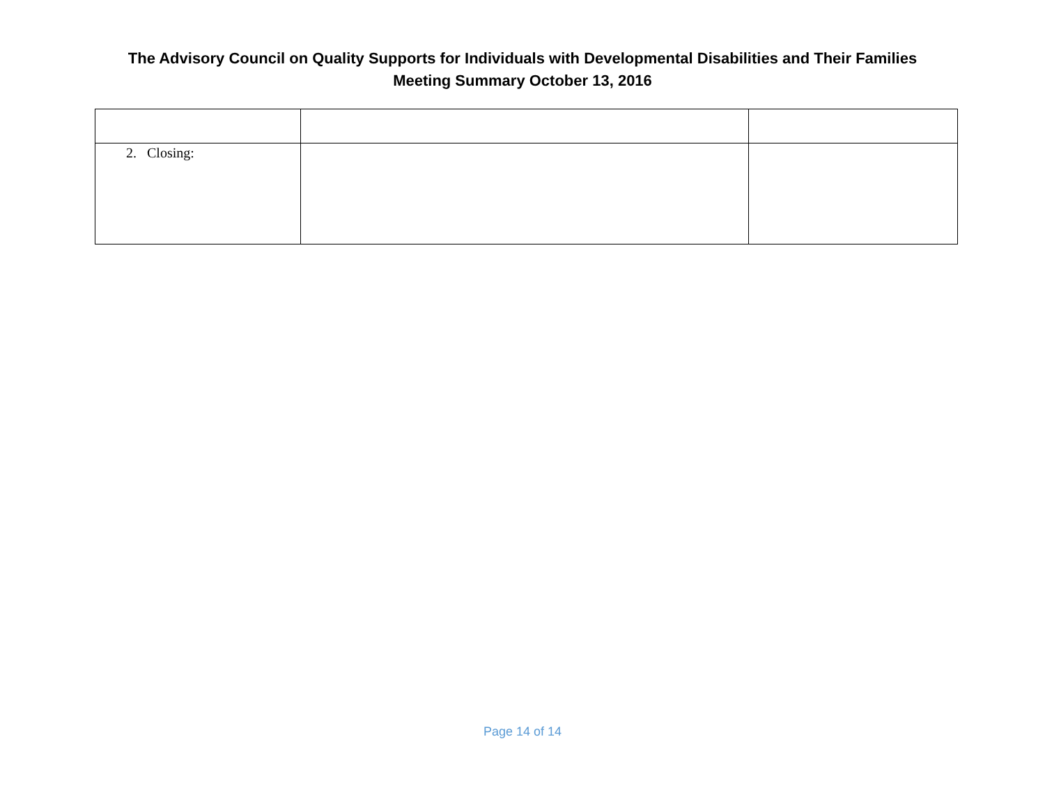The Advisory Council on Quality Supports for Individuals with Developmental Disabilities and Their Families
Meeting Summary October 13, 2016
| 2. Closing: | | |
Page 14 of 14